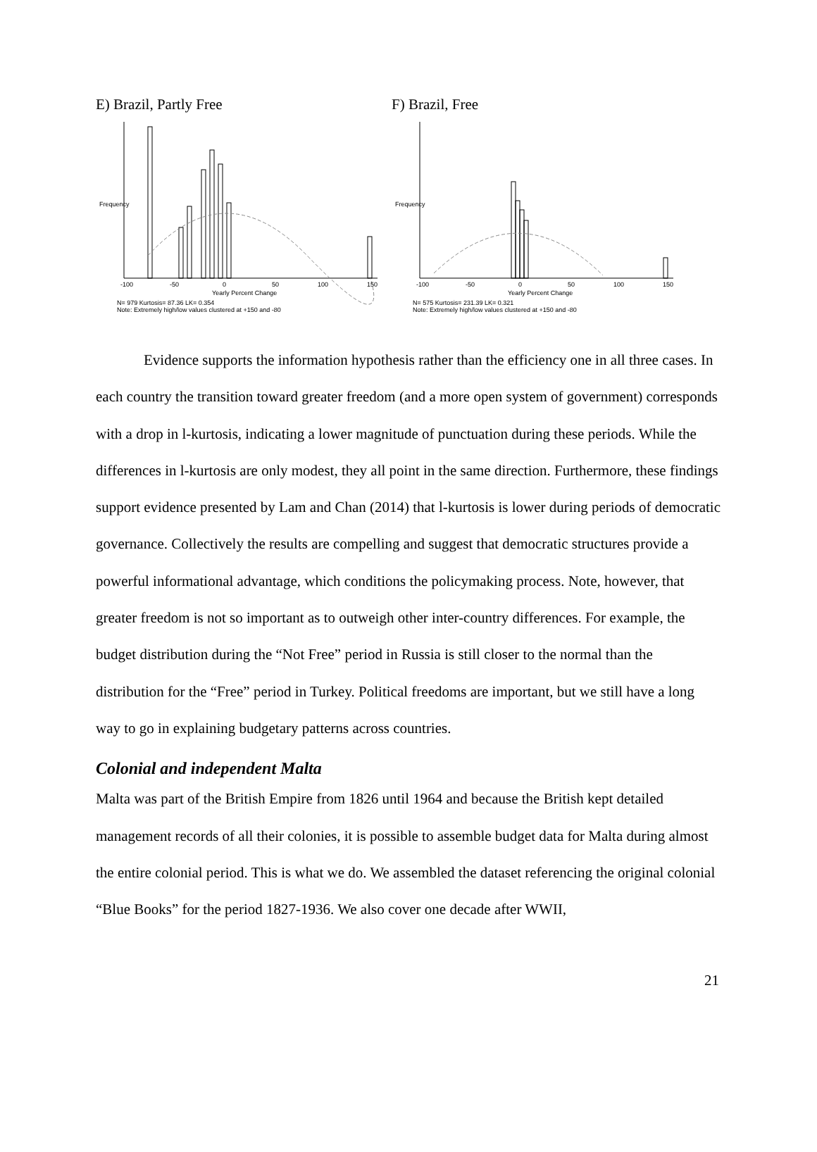E) Brazil, Partly Free
-100
-50
0
50
100
150
Yearly Percent Change
N= 979 Kurtosis= 87.36 LK= 0.354
Note: Extremely high/low values clustered at +150 and -80
Frequency
F) Brazil, Free
-100
-50
0
50
100
150
Yearly Percent Change
N= 575 Kurtosis= 231.39 LK= 0.321
Note: Extremely high/low values clustered at +150 and -80
Frequency
Evidence supports the information hypothesis rather than the efficiency one in all three cases. In each country the transition toward greater freedom (and a more open system of government) corresponds with a drop in l-kurtosis, indicating a lower magnitude of punctuation during these periods. While the differences in l-kurtosis are only modest, they all point in the same direction. Furthermore, these findings support evidence presented by Lam and Chan (2014) that l-kurtosis is lower during periods of democratic governance. Collectively the results are compelling and suggest that democratic structures provide a powerful informational advantage, which conditions the policymaking process. Note, however, that greater freedom is not so important as to outweigh other inter-country differences. For example, the budget distribution during the “Not Free” period in Russia is still closer to the normal than the distribution for the “Free” period in Turkey. Political freedoms are important, but we still have a long way to go in explaining budgetary patterns across countries.
Colonial and independent Malta
Malta was part of the British Empire from 1826 until 1964 and because the British kept detailed management records of all their colonies, it is possible to assemble budget data for Malta during almost the entire colonial period. This is what we do. We assembled the dataset referencing the original colonial “Blue Books” for the period 1827-1936. We also cover one decade after WWII,
21